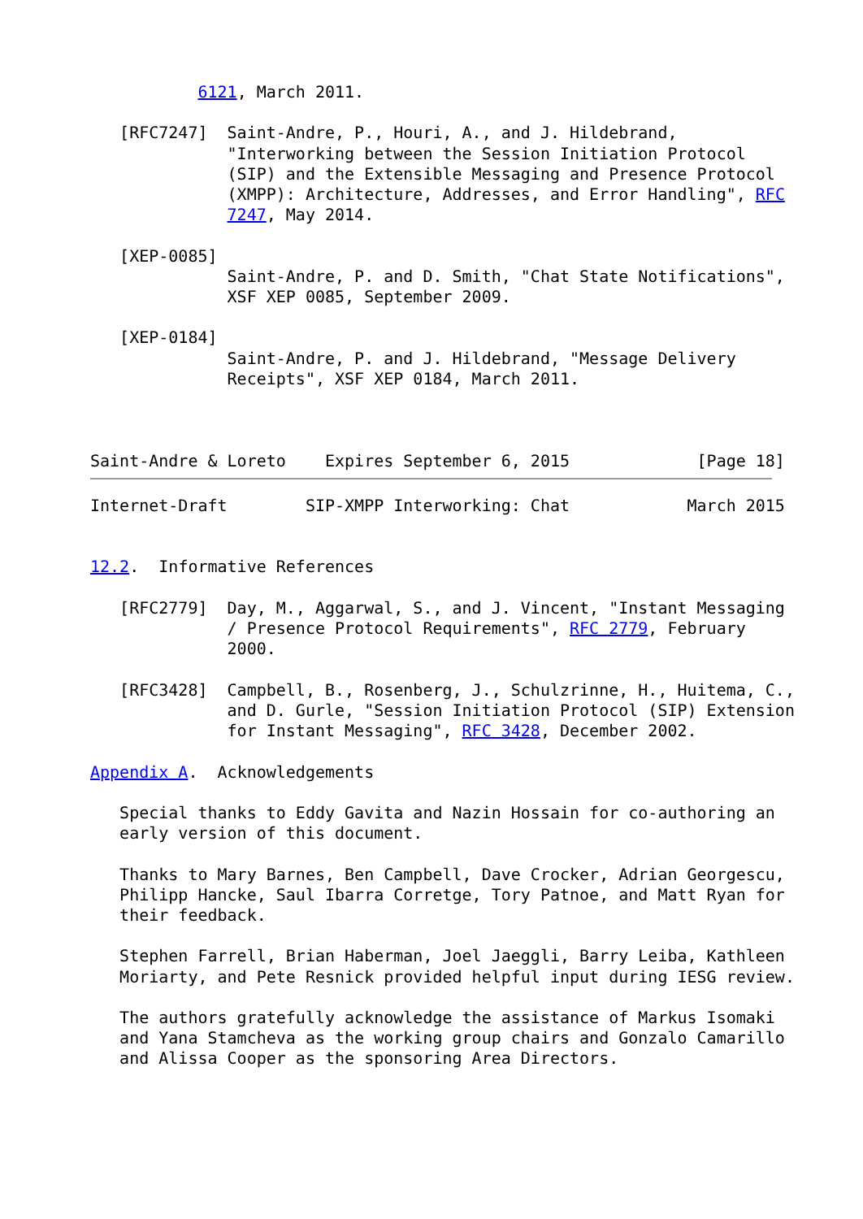6121, March 2011.

   [RFC7247]  Saint-Andre, P., Houri, A., and J. Hildebrand,
              "Interworking between the Session Initiation Protocol
              (SIP) and the Extensible Messaging and Presence Protocol
              (XMPP): Architecture, Addresses, and Error Handling", RFC
              7247, May 2014.

   [XEP-0085]
              Saint-Andre, P. and D. Smith, "Chat State Notifications",
              XSF XEP 0085, September 2009.

   [XEP-0184]
              Saint-Andre, P. and J. Hildebrand, "Message Delivery
              Receipts", XSF XEP 0184, March 2011.



Saint-Andre & Loreto    Expires September 6, 2015             [Page 18]
Internet-Draft        SIP-XMPP Interworking: Chat            March 2015


12.2.  Informative References

   [RFC2779]  Day, M., Aggarwal, S., and J. Vincent, "Instant Messaging
              / Presence Protocol Requirements", RFC 2779, February
              2000.

   [RFC3428]  Campbell, B., Rosenberg, J., Schulzrinne, H., Huitema, C.,
              and D. Gurle, "Session Initiation Protocol (SIP) Extension
              for Instant Messaging", RFC 3428, December 2002.

Appendix A.  Acknowledgements

   Special thanks to Eddy Gavita and Nazin Hossain for co-authoring an
   early version of this document.

   Thanks to Mary Barnes, Ben Campbell, Dave Crocker, Adrian Georgescu,
   Philipp Hancke, Saul Ibarra Corretge, Tory Patnoe, and Matt Ryan for
   their feedback.

   Stephen Farrell, Brian Haberman, Joel Jaeggli, Barry Leiba, Kathleen
   Moriarty, and Pete Resnick provided helpful input during IESG review.

   The authors gratefully acknowledge the assistance of Markus Isomaki
   and Yana Stamcheva as the working group chairs and Gonzalo Camarillo
   and Alissa Cooper as the sponsoring Area Directors.